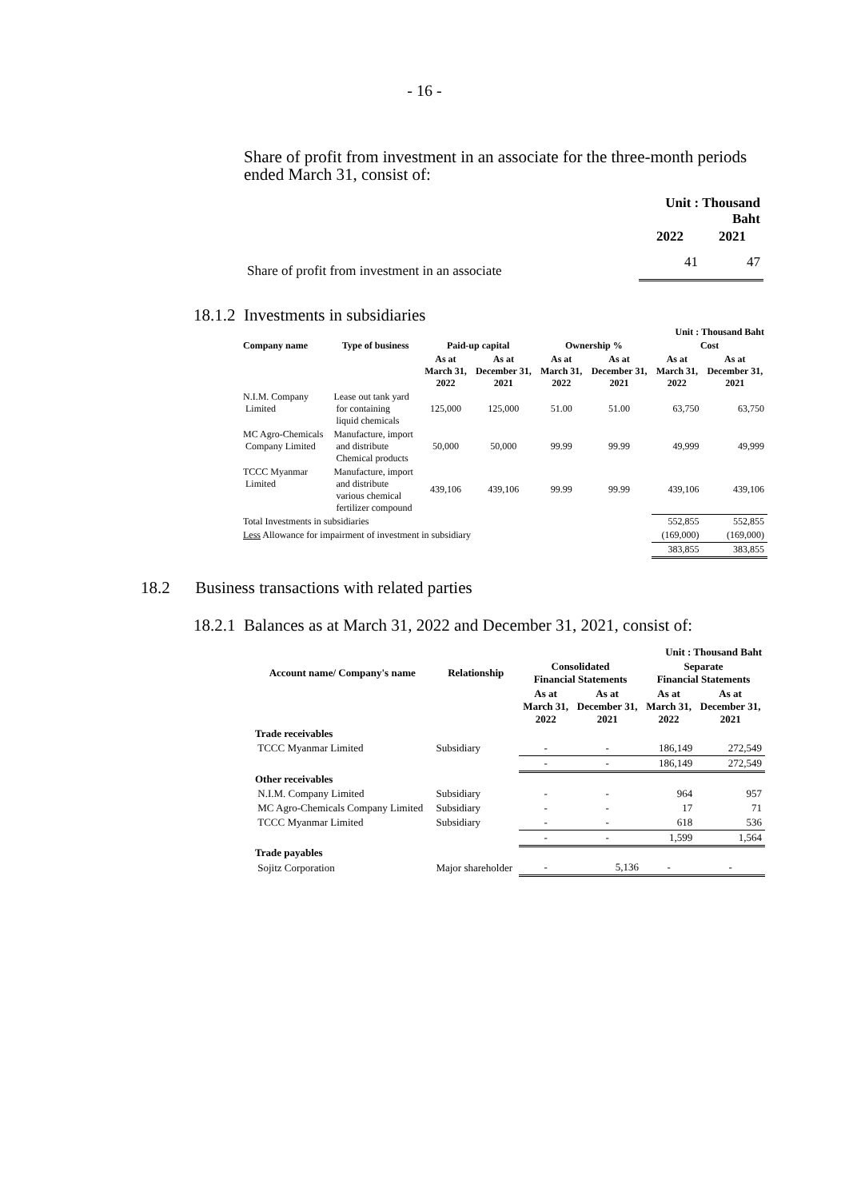- 16 -
Share of profit from investment in an associate for the three-month periods ended March 31, consist of:
| | Unit : Thousand Baht | |
| | 2022 | 2021 |
| Share of profit from investment in an associate | 41 | 47 |
18.1.2 Investments in subsidiaries
| | | | | | | Unit : Thousand Baht | |
| Company name | Type of business | Paid-up capital | | Ownership % | | Cost | |
| | | As at March 31, 2022 | As at December 31, 2021 | As at March 31, 2022 | As at December 31, 2021 | As at March 31, 2022 | As at December 31, 2021 |
| N.I.M. Company Limited | Lease out tank yard for containing liquid chemicals | 125,000 | 125,000 | 51.00 | 51.00 | 63,750 | 63,750 |
| MC Agro-Chemicals Company Limited | Manufacture, import and distribute Chemical products | 50,000 | 50,000 | 99.99 | 99.99 | 49,999 | 49,999 |
| TCCC Myanmar Limited | Manufacture, import and distribute various chemical fertilizer compound | 439,106 | 439,106 | 99.99 | 99.99 | 439,106 | 439,106 |
| Total Investments in subsidiaries | | | | | | 552,855 | 552,855 |
| Less Allowance for impairment of investment in subsidiary | | | | | | (169,000) | (169,000) |
| | | | | | | 383,855 | 383,855 |
18.2 Business transactions with related parties
18.2.1 Balances as at March 31, 2022 and December 31, 2021, consist of:
| | | | | Unit : Thousand Baht | |
| Account name/ Company's name | Relationship | Consolidated Financial Statements | | Separate Financial Statements | |
| | | As at March 31, 2022 | As at December 31, 2021 | As at March 31, 2022 | As at December 31, 2021 |
| Trade receivables | | | | | |
| TCCC Myanmar Limited | Subsidiary | - | - | 186,149 | 272,549 |
| | | - | - | 186,149 | 272,549 |
| Other receivables | | | | | |
| N.I.M. Company Limited | Subsidiary | - | - | 964 | 957 |
| MC Agro-Chemicals Company Limited | Subsidiary | - | - | 17 | 71 |
| TCCC Myanmar Limited | Subsidiary | - | - | 618 | 536 |
| | | - | - | 1,599 | 1,564 |
| Trade payables | | | | | |
| Sojitz Corporation | Major shareholder | - | 5,136 | - | - |